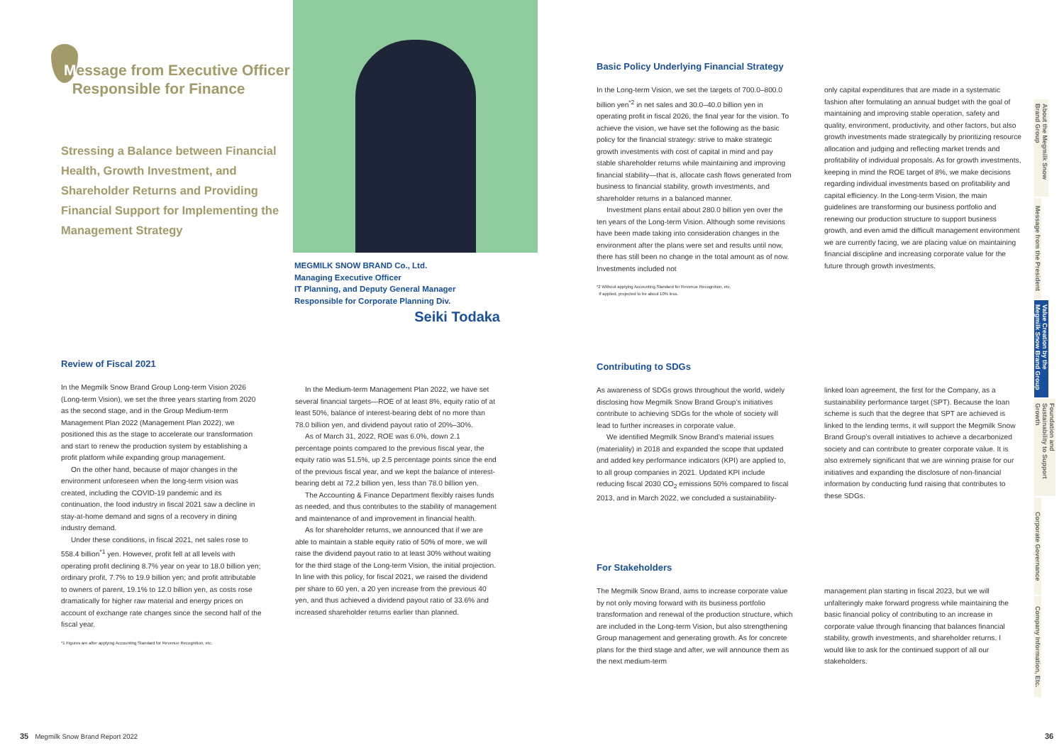Message from Executive Officer
Responsible for Finance
Stressing a Balance between Financial Health, Growth Investment, and Shareholder Returns and Providing Financial Support for Implementing the Management Strategy
MEGMILK SNOW BRAND Co., Ltd.
Managing Executive Officer
IT Planning, and Deputy General Manager
Responsible for Corporate Planning Div.
Seiki Todaka
Review of Fiscal 2021
In the Megmilk Snow Brand Group Long-term Vision 2026 (Long-term Vision), we set the three years starting from 2020 as the second stage, and in the Group Medium-term Management Plan 2022 (Management Plan 2022), we positioned this as the stage to accelerate our transformation and start to renew the production system by establishing a profit platform while expanding group management.
On the other hand, because of major changes in the environment unforeseen when the long-term vision was created, including the COVID-19 pandemic and its continuation, the food industry in fiscal 2021 saw a decline in stay-at-home demand and signs of a recovery in dining industry demand.
Under these conditions, in fiscal 2021, net sales rose to 558.4 billion<sup>*1</sup> yen. However, profit fell at all levels with operating profit declining 8.7% year on year to 18.0 billion yen; ordinary profit, 7.7% to 19.9 billion yen; and profit attributable to owners of parent, 19.1% to 12.0 billion yen, as costs rose dramatically for higher raw material and energy prices on account of exchange rate changes since the second half of the fiscal year.
*1 Figures are after applying Accounting Standard for Revenue Recognition, etc.
In the Medium-term Management Plan 2022, we have set several financial targets—ROE of at least 8%, equity ratio of at least 50%, balance of interest-bearing debt of no more than 78.0 billion yen, and dividend payout ratio of 20%–30%.
As of March 31, 2022, ROE was 6.0%, down 2.1 percentage points compared to the previous fiscal year, the equity ratio was 51.5%, up 2.5 percentage points since the end of the previous fiscal year, and we kept the balance of interest-bearing debt at 72.2 billion yen, less than 78.0 billion yen.
The Accounting & Finance Department flexibly raises funds as needed, and thus contributes to the stability of management and maintenance of and improvement in financial health.
As for shareholder returns, we announced that if we are able to maintain a stable equity ratio of 50% of more, we will raise the dividend payout ratio to at least 30% without waiting for the third stage of the Long-term Vision, the initial projection. In line with this policy, for fiscal 2021, we raised the dividend per share to 60 yen, a 20 yen increase from the previous 40 yen, and thus achieved a dividend payout ratio of 33.6% and increased shareholder returns earlier than planned.
Basic Policy Underlying Financial Strategy
In the Long-term Vision, we set the targets of 700.0–800.0 billion yen<sup>*2</sup> in net sales and 30.0–40.0 billion yen in operating profit in fiscal 2026, the final year for the vision. To achieve the vision, we have set the following as the basic policy for the financial strategy: strive to make strategic growth investments with cost of capital in mind and pay stable shareholder returns while maintaining and improving financial stability—that is, allocate cash flows generated from business to financial stability, growth investments, and shareholder returns in a balanced manner.
Investment plans entail about 280.0 billion yen over the ten years of the Long-term Vision. Although some revisions have been made taking into consideration changes in the environment after the plans were set and results until now, there has still been no change in the total amount as of now. Investments included not
*2 Without applying Accounting Standard for Revenue Recognition, etc.
If applied, projected to be about 10% less.
only capital expenditures that are made in a systematic fashion after formulating an annual budget with the goal of maintaining and improving stable operation, safety and quality, environment, productivity, and other factors, but also growth investments made strategically by prioritizing resource allocation and judging and reflecting market trends and profitability of individual proposals. As for growth investments, keeping in mind the ROE target of 8%, we make decisions regarding individual investments based on profitability and capital efficiency. In the Long-term Vision, the main guidelines are transforming our business portfolio and renewing our production structure to support business growth, and even amid the difficult management environment we are currently facing, we are placing value on maintaining financial discipline and increasing corporate value for the future through growth investments.
Contributing to SDGs
As awareness of SDGs grows throughout the world, widely disclosing how Megmilk Snow Brand Group’s initiatives contribute to achieving SDGs for the whole of society will lead to further increases in corporate value.
We identified Megmilk Snow Brand’s material issues (materiality) in 2018 and expanded the scope that updated and added key performance indicators (KPI) are applied to, to all group companies in 2021. Updated KPI include reducing fiscal 2030 CO<sub>2</sub> emissions 50% compared to fiscal 2013, and in March 2022, we concluded a sustainability-
linked loan agreement, the first for the Company, as a sustainability performance target (SPT). Because the loan scheme is such that the degree that SPT are achieved is linked to the lending terms, it will support the Megmilk Snow Brand Group’s overall initiatives to achieve a decarbonized society and can contribute to greater corporate value. It is also extremely significant that we are winning praise for our initiatives and expanding the disclosure of non-financial information by conducting fund raising that contributes to these SDGs.
For Stakeholders
The Megmilk Snow Brand, aims to increase corporate value by not only moving forward with its business portfolio transformation and renewal of the production structure, which are included in the Long-term Vision, but also strengthening Group management and generating growth. As for concrete plans for the third stage and after, we will announce them as the next medium-term
management plan starting in fiscal 2023, but we will unfalteringly make forward progress while maintaining the basic financial policy of contributing to an increase in corporate value through financing that balances financial stability, growth investments, and shareholder returns. I would like to ask for the continued support of all our stakeholders.
About the Megmilk Snow Brand Group
Message from the President
Value Creation by the Megmilk Snow Brand Group
Foundation and Sustainability to Support Growth
Corporate Governance
Company Information, Etc.
35 Megmilk Snow Brand Report 2022
36